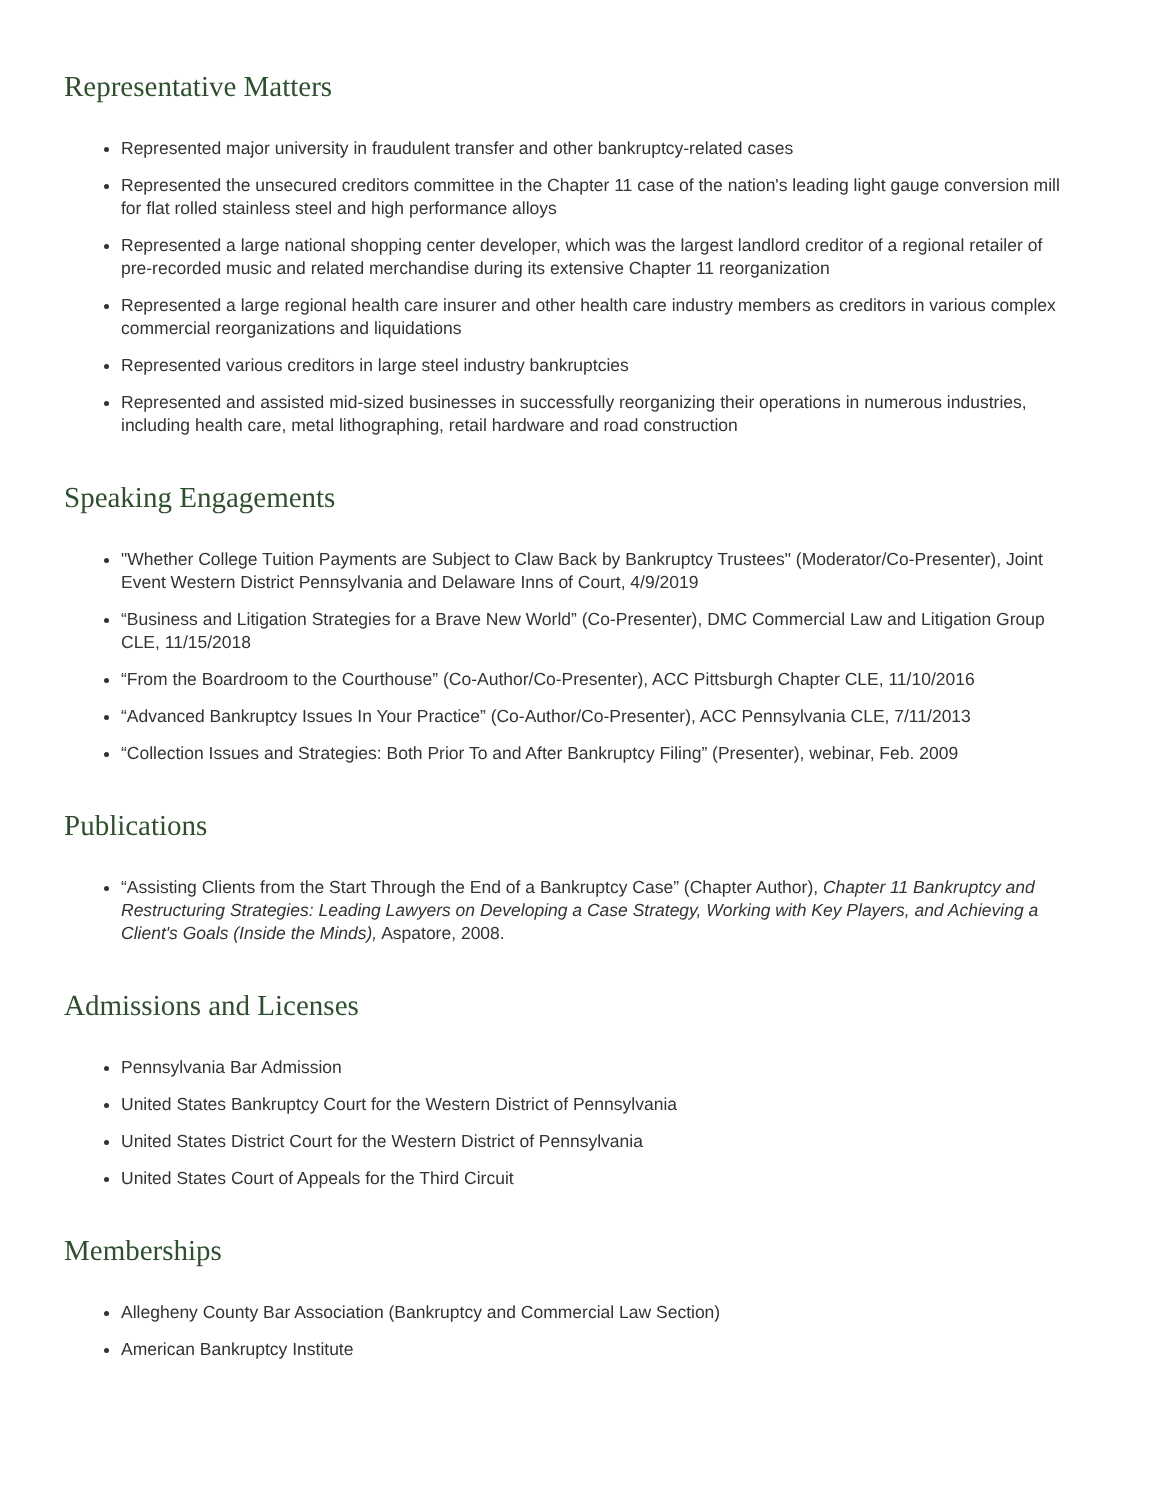Representative Matters
Represented major university in fraudulent transfer and other bankruptcy-related cases
Represented the unsecured creditors committee in the Chapter 11 case of the nation's leading light gauge conversion mill for flat rolled stainless steel and high performance alloys
Represented a large national shopping center developer, which was the largest landlord creditor of a regional retailer of pre-recorded music and related merchandise during its extensive Chapter 11 reorganization
Represented a large regional health care insurer and other health care industry members as creditors in various complex commercial reorganizations and liquidations
Represented various creditors in large steel industry bankruptcies
Represented and assisted mid-sized businesses in successfully reorganizing their operations in numerous industries, including health care, metal lithographing, retail hardware and road construction
Speaking Engagements
"Whether College Tuition Payments are Subject to Claw Back by Bankruptcy Trustees" (Moderator/Co-Presenter), Joint Event Western District Pennsylvania and Delaware Inns of Court, 4/9/2019
“Business and Litigation Strategies for a Brave New World” (Co-Presenter), DMC Commercial Law and Litigation Group CLE, 11/15/2018
“From the Boardroom to the Courthouse” (Co-Author/Co-Presenter), ACC Pittsburgh Chapter CLE, 11/10/2016
“Advanced Bankruptcy Issues In Your Practice” (Co-Author/Co-Presenter), ACC Pennsylvania CLE, 7/11/2013
“Collection Issues and Strategies: Both Prior To and After Bankruptcy Filing” (Presenter), webinar, Feb. 2009
Publications
“Assisting Clients from the Start Through the End of a Bankruptcy Case” (Chapter Author), Chapter 11 Bankruptcy and Restructuring Strategies: Leading Lawyers on Developing a Case Strategy, Working with Key Players, and Achieving a Client's Goals (Inside the Minds), Aspatore, 2008.
Admissions and Licenses
Pennsylvania Bar Admission
United States Bankruptcy Court for the Western District of Pennsylvania
United States District Court for the Western District of Pennsylvania
United States Court of Appeals for the Third Circuit
Memberships
Allegheny County Bar Association (Bankruptcy and Commercial Law Section)
American Bankruptcy Institute